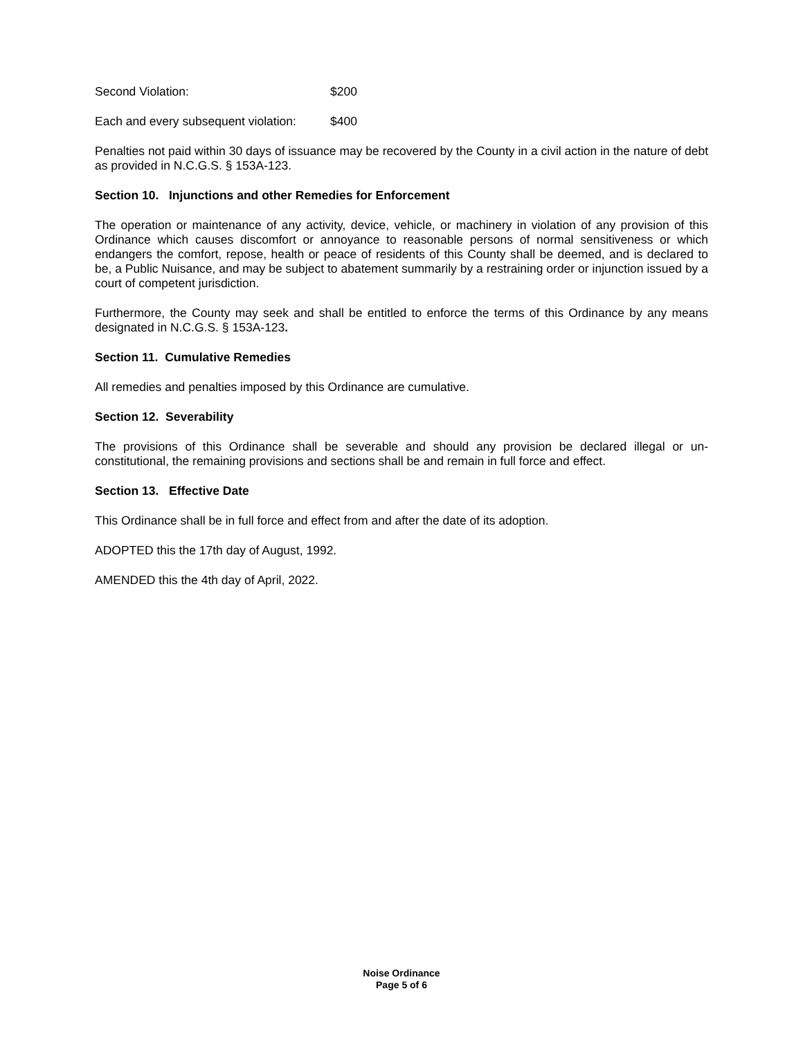Second Violation: $200
Each and every subsequent violation: $400
Penalties not paid within 30 days of issuance may be recovered by the County in a civil action in the nature of debt as provided in N.C.G.S. § 153A-123.
Section 10. Injunctions and other Remedies for Enforcement
The operation or maintenance of any activity, device, vehicle, or machinery in violation of any provision of this Ordinance which causes discomfort or annoyance to reasonable persons of normal sensitiveness or which endangers the comfort, repose, health or peace of residents of this County shall be deemed, and is declared to be, a Public Nuisance, and may be subject to abatement summarily by a restraining order or injunction issued by a court of competent jurisdiction.
Furthermore, the County may seek and shall be entitled to enforce the terms of this Ordinance by any means designated in N.C.G.S. § 153A-123.
Section 11. Cumulative Remedies
All remedies and penalties imposed by this Ordinance are cumulative.
Section 12. Severability
The provisions of this Ordinance shall be severable and should any provision be declared illegal or un-constitutional, the remaining provisions and sections shall be and remain in full force and effect.
Section 13. Effective Date
This Ordinance shall be in full force and effect from and after the date of its adoption.
ADOPTED this the 17th day of August, 1992.
AMENDED this the 4th day of April, 2022.
Noise Ordinance
Page 5 of 6